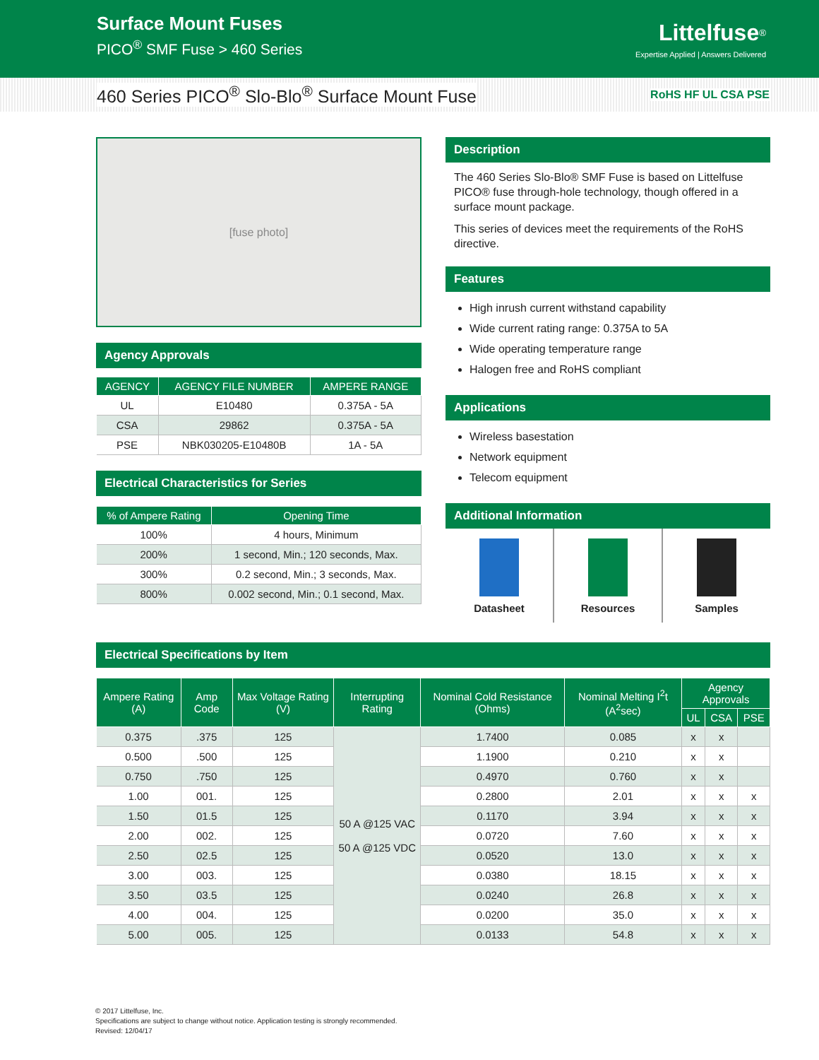Surface Mount Fuses
PICO<sup>®</sup> SMF Fuse > 460 Series
Littelfuse<sup>®</sup>
Expertise Applied | Answers Delivered
460 Series PICO<sup>®</sup> Slo-Blo<sup>®</sup> Surface Mount Fuse
RoHS HF UL CSA PSE
[fuse photo]
Agency Approvals
| AGENCY | AGENCY FILE NUMBER | AMPERE RANGE |
| --- | --- | --- |
| UL | E10480 | 0.375A - 5A |
| CSA | 29862 | 0.375A - 5A |
| PSE | NBK030205-E10480B | 1A - 5A |
Electrical Characteristics for Series
| % of Ampere Rating | Opening Time |
| --- | --- |
| 100% | 4 hours, Minimum |
| 200% | 1 second, Min.; 120 seconds, Max. |
| 300% | 0.2 second, Min.; 3 seconds, Max. |
| 800% | 0.002 second, Min.; 0.1 second, Max. |
Description
The 460 Series Slo-Blo® SMF Fuse is based on Littelfuse PICO® fuse through-hole technology, though offered in a surface mount package.
This series of devices meet the requirements of the RoHS directive.
Features
High inrush current withstand capability
Wide current rating range: 0.375A to 5A
Wide operating temperature range
Halogen free and RoHS compliant
Applications
Wireless basestation
Network equipment
Telecom equipment
Additional Information
Datasheet Resources Samples
Electrical Specifications by Item
| Ampere Rating (A) | Amp Code | Max Voltage Rating (V) | Interrupting Rating | Nominal Cold Resistance (Ohms) | Nominal Melting I<sup>2</sup>t (A<sup>2</sup>sec) | Agency Approvals | | |
| --- | --- | --- | --- | --- | --- | --- | --- | --- |
| | | | | | | UL | CSA | PSE |
| 0.375 | .375 | 125 | 50 A @125 VAC 50 A @125 VDC | 1.7400 | 0.085 | x | x | |
| 0.500 | .500 | 125 | | 1.1900 | 0.210 | x | x | |
| 0.750 | .750 | 125 | | 0.4970 | 0.760 | x | x | |
| 1.00 | 001. | 125 | | 0.2800 | 2.01 | x | x | x |
| 1.50 | 01.5 | 125 | | 0.1170 | 3.94 | x | x | x |
| 2.00 | 002. | 125 | | 0.0720 | 7.60 | x | x | x |
| 2.50 | 02.5 | 125 | | 0.0520 | 13.0 | x | x | x |
| 3.00 | 003. | 125 | | 0.0380 | 18.15 | x | x | x |
| 3.50 | 03.5 | 125 | | 0.0240 | 26.8 | x | x | x |
| 4.00 | 004. | 125 | | 0.0200 | 35.0 | x | x | x |
| 5.00 | 005. | 125 | | 0.0133 | 54.8 | x | x | x |
© 2017 Littelfuse, Inc.
Specifications are subject to change without notice. Application testing is strongly recommended.
Revised: 12/04/17